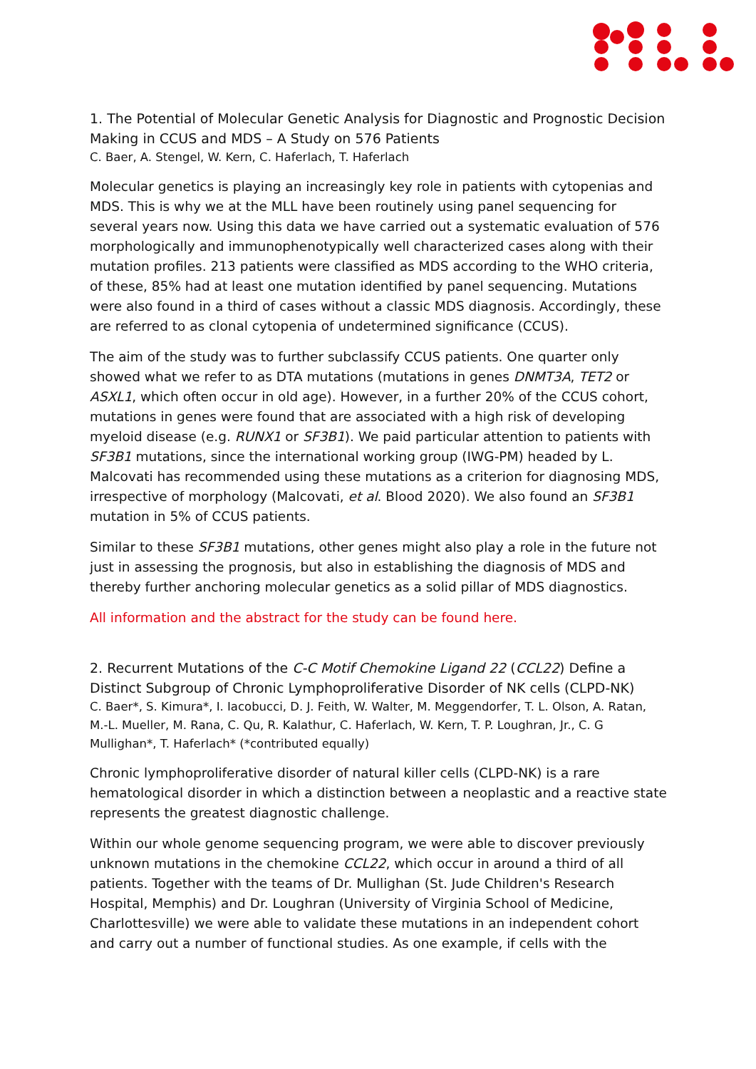1. The Potential of Molecular Genetic Analysis for Diagnostic and Prognostic Decision Making in CCUS and MDS – A Study on 576 Patients
C. Baer, A. Stengel, W. Kern, C. Haferlach, T. Haferlach
Molecular genetics is playing an increasingly key role in patients with cytopenias and MDS. This is why we at the MLL have been routinely using panel sequencing for several years now. Using this data we have carried out a systematic evaluation of 576 morphologically and immunophenotypically well characterized cases along with their mutation profiles. 213 patients were classified as MDS according to the WHO criteria, of these, 85% had at least one mutation identified by panel sequencing. Mutations were also found in a third of cases without a classic MDS diagnosis. Accordingly, these are referred to as clonal cytopenia of undetermined significance (CCUS).
The aim of the study was to further subclassify CCUS patients. One quarter only showed what we refer to as DTA mutations (mutations in genes DNMT3A, TET2 or ASXL1, which often occur in old age). However, in a further 20% of the CCUS cohort, mutations in genes were found that are associated with a high risk of developing myeloid disease (e.g. RUNX1 or SF3B1). We paid particular attention to patients with SF3B1 mutations, since the international working group (IWG-PM) headed by L. Malcovati has recommended using these mutations as a criterion for diagnosing MDS, irrespective of morphology (Malcovati, et al. Blood 2020). We also found an SF3B1 mutation in 5% of CCUS patients.
Similar to these SF3B1 mutations, other genes might also play a role in the future not just in assessing the prognosis, but also in establishing the diagnosis of MDS and thereby further anchoring molecular genetics as a solid pillar of MDS diagnostics.
All information and the abstract for the study can be found here.
2. Recurrent Mutations of the C-C Motif Chemokine Ligand 22 (CCL22) Define a Distinct Subgroup of Chronic Lymphoproliferative Disorder of NK cells (CLPD-NK)
C. Baer*, S. Kimura*, I. Iacobucci, D. J. Feith, W. Walter, M. Meggendorfer, T. L. Olson, A. Ratan, M.-L. Mueller, M. Rana, C. Qu, R. Kalathur, C. Haferlach, W. Kern, T. P. Loughran, Jr., C. G Mullighan*, T. Haferlach* (*contributed equally)
Chronic lymphoproliferative disorder of natural killer cells (CLPD-NK) is a rare hematological disorder in which a distinction between a neoplastic and a reactive state represents the greatest diagnostic challenge.
Within our whole genome sequencing program, we were able to discover previously unknown mutations in the chemokine CCL22, which occur in around a third of all patients. Together with the teams of Dr. Mullighan (St. Jude Children's Research Hospital, Memphis) and Dr. Loughran (University of Virginia School of Medicine, Charlottesville) we were able to validate these mutations in an independent cohort and carry out a number of functional studies. As one example, if cells with the